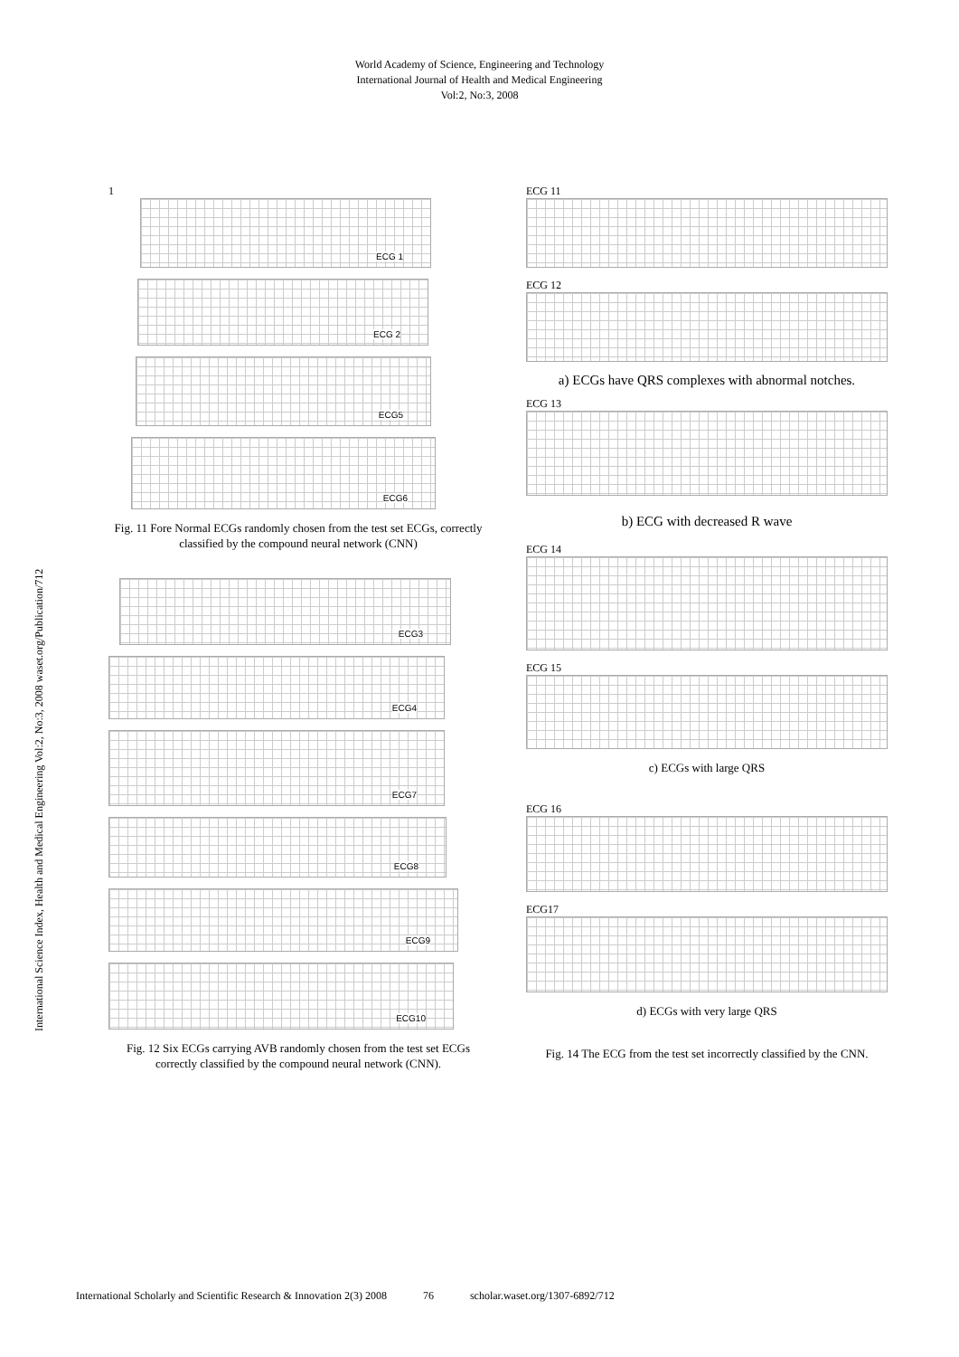World Academy of Science, Engineering and Technology
International Journal of Health and Medical Engineering
Vol:2, No:3, 2008
International Science Index, Health and Medical Engineering Vol:2, No:3, 2008 waset.org/Publication/712
1
ECG 1
ECG 2
ECG5
ECG6
Fig. 11 Fore Normal ECGs randomly chosen from the test set ECGs, correctly classified by the compound neural network (CNN)
ECG3
ECG4
ECG7
ECG8
ECG9
ECG10
Fig. 12 Six ECGs carrying AVB randomly chosen from the test set ECGs correctly classified by the compound neural network (CNN).
ECG 11
ECG 12
a) ECGs have QRS complexes with abnormal notches.
ECG 13
b) ECG with decreased R wave
ECG 14
ECG 15
c) ECGs with large QRS
ECG 16
ECG17
d) ECGs with very large QRS
Fig. 14 The ECG from the test set incorrectly classified by the CNN.
International Scholarly and Scientific Research & Innovation 2(3) 2008 76 scholar.waset.org/1307-6892/712